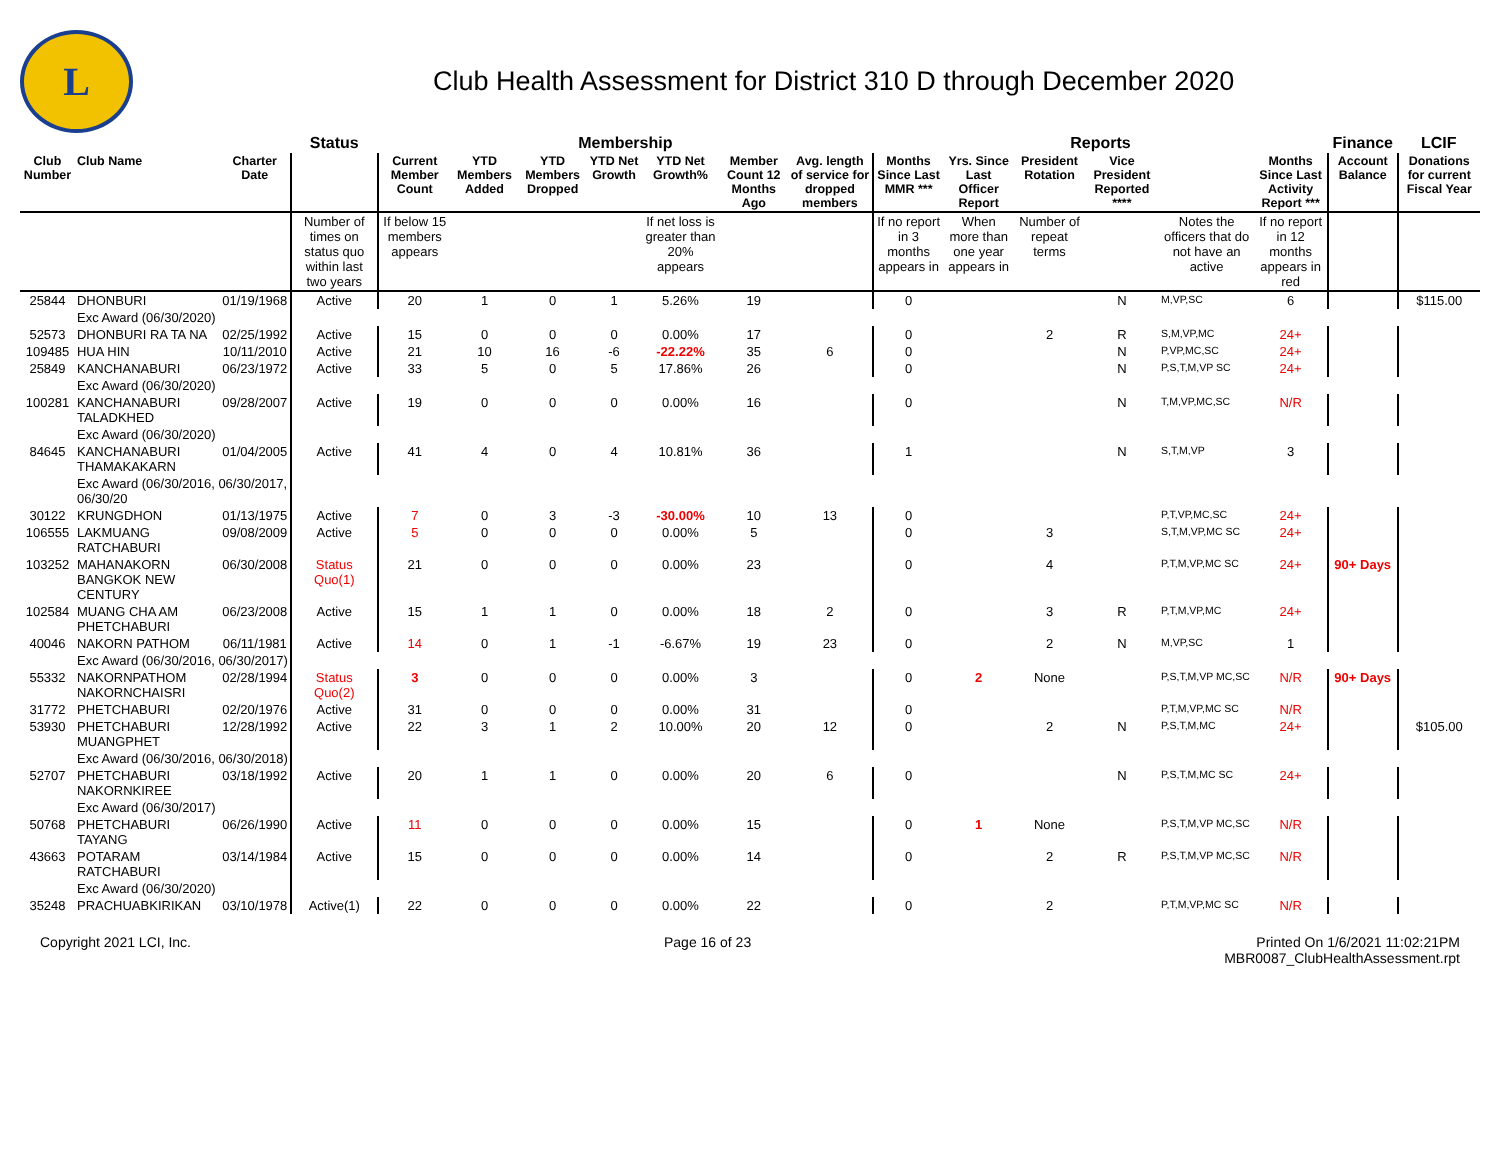L
Club Health Assessment for District 310 D through December 2020
| | | | Status | Membership | | | | | | | Reports | | | | | | Finance | LCIF |
| --- | --- | --- | --- | --- | --- | --- | --- | --- | --- | --- | --- | --- | --- | --- | --- | --- | --- | --- |
| Club Number | Club Name | Charter Date | | Current Member Count | YTD Members Added | YTD Members Dropped | YTD Net Growth | YTD Net Growth% | Member Count 12 Months Ago | Avg. length of service for dropped members | Months Since Last MMR *** | Yrs. Since Last Officer Report | President Rotation | Vice President Reported **** | | Months Since Last Activity Report *** | Account Balance | Donations for current Fiscal Year |
| | | | Number of times on status quo within last two years | If below 15 members appears | | | | If net loss is greater than 20% appears | | | If no report in 3 months appears in | When more than one year appears in | Number of repeat terms | | Notes the officers that do not have an active | If no report in 12 months appears in red | | |
| 25844 | DHONBURI | 01/19/1968 | Active | 20 | 1 | 0 | 1 | 5.26% | 19 | | 0 | | | N | M,VP,SC | 6 | | $115.00 |
| | Exc Award (06/30/2020) | | | | | | | | | | | | | | | | | |
| 52573 | DHONBURI RA TA NA | 02/25/1992 | Active | 15 | 0 | 0 | 0 | 0.00% | 17 | | 0 | | 2 | R | S,M,VP,MC | 24+ | | |
| 109485 | HUA HIN | 10/11/2010 | Active | 21 | 10 | 16 | -6 | -22.22% | 35 | 6 | 0 | | | N | P,VP,MC,SC | 24+ | | |
| 25849 | KANCHANABURI | 06/23/1972 | Active | 33 | 5 | 0 | 5 | 17.86% | 26 | | 0 | | | N | P,S,T,M,VP SC | 24+ | | |
| | Exc Award (06/30/2020) | | | | | | | | | | | | | | | | | |
| 100281 | KANCHANABURI TALADKHED | 09/28/2007 | Active | 19 | 0 | 0 | 0 | 0.00% | 16 | | 0 | | | N | T,M,VP,MC,SC | N/R | | |
| | Exc Award (06/30/2020) | | | | | | | | | | | | | | | | | |
| 84645 | KANCHANABURI THAMAKAKARN | 01/04/2005 | Active | 41 | 4 | 0 | 4 | 10.81% | 36 | | 1 | | | N | S,T,M,VP | 3 | | |
| | Exc Award (06/30/2016, 06/30/2017, 06/30/20 | | | | | | | | | | | | | | | | | |
| 30122 | KRUNGDHON | 01/13/1975 | Active | 7 | 0 | 3 | -3 | -30.00% | 10 | 13 | 0 | | | | P,T,VP,MC,SC | 24+ | | |
| 106555 | LAKMUANG RATCHABURI | 09/08/2009 | Active | 5 | 0 | 0 | 0 | 0.00% | 5 | | 0 | | 3 | | S,T,M,VP,MC SC | 24+ | | |
| 103252 | MAHANAKORN BANGKOK NEW CENTURY | 06/30/2008 | Status Quo(1) | 21 | 0 | 0 | 0 | 0.00% | 23 | | 0 | | 4 | | P,T,M,VP,MC SC | 24+ | 90+ Days | |
| 102584 | MUANG CHA AM PHETCHABURI | 06/23/2008 | Active | 15 | 1 | 1 | 0 | 0.00% | 18 | 2 | 0 | | 3 | R | P,T,M,VP,MC | 24+ | | |
| 40046 | NAKORN PATHOM | 06/11/1981 | Active | 14 | 0 | 1 | -1 | -6.67% | 19 | 23 | 0 | | 2 | N | M,VP,SC | 1 | | |
| | Exc Award (06/30/2016, 06/30/2017) | | | | | | | | | | | | | | | | | |
| 55332 | NAKORNPATHOM NAKORNCHAISRI | 02/28/1994 | Status Quo(2) | 3 | 0 | 0 | 0 | 0.00% | 3 | | 0 | 2 | None | | P,S,T,M,VP MC,SC | N/R | 90+ Days | |
| 31772 | PHETCHABURI | 02/20/1976 | Active | 31 | 0 | 0 | 0 | 0.00% | 31 | | 0 | | | | P,T,M,VP,MC SC | N/R | | |
| 53930 | PHETCHABURI MUANGPHET | 12/28/1992 | Active | 22 | 3 | 1 | 2 | 10.00% | 20 | 12 | 0 | | 2 | N | P,S,T,M,MC | 24+ | | $105.00 |
| | Exc Award (06/30/2016, 06/30/2018) | | | | | | | | | | | | | | | | | |
| 52707 | PHETCHABURI NAKORNKIREE | 03/18/1992 | Active | 20 | 1 | 1 | 0 | 0.00% | 20 | 6 | 0 | | | N | P,S,T,M,MC SC | 24+ | | |
| | Exc Award (06/30/2017) | | | | | | | | | | | | | | | | | |
| 50768 | PHETCHABURI TAYANG | 06/26/1990 | Active | 11 | 0 | 0 | 0 | 0.00% | 15 | | 0 | 1 | None | | P,S,T,M,VP MC,SC | N/R | | |
| 43663 | POTARAM RATCHABURI | 03/14/1984 | Active | 15 | 0 | 0 | 0 | 0.00% | 14 | | 0 | | 2 | R | P,S,T,M,VP MC,SC | N/R | | |
| | Exc Award (06/30/2020) | | | | | | | | | | | | | | | | | |
| 35248 | PRACHUABKIRIKAN | 03/10/1978 | Active(1) | 22 | 0 | 0 | 0 | 0.00% | 22 | | 0 | | 2 | | P,T,M,VP,MC SC | N/R | | |
Copyright 2021 LCI, Inc. Page 16 of 23 Printed On 1/6/2021 11:02:21PM
MBR0087_ClubHealthAssessment.rpt